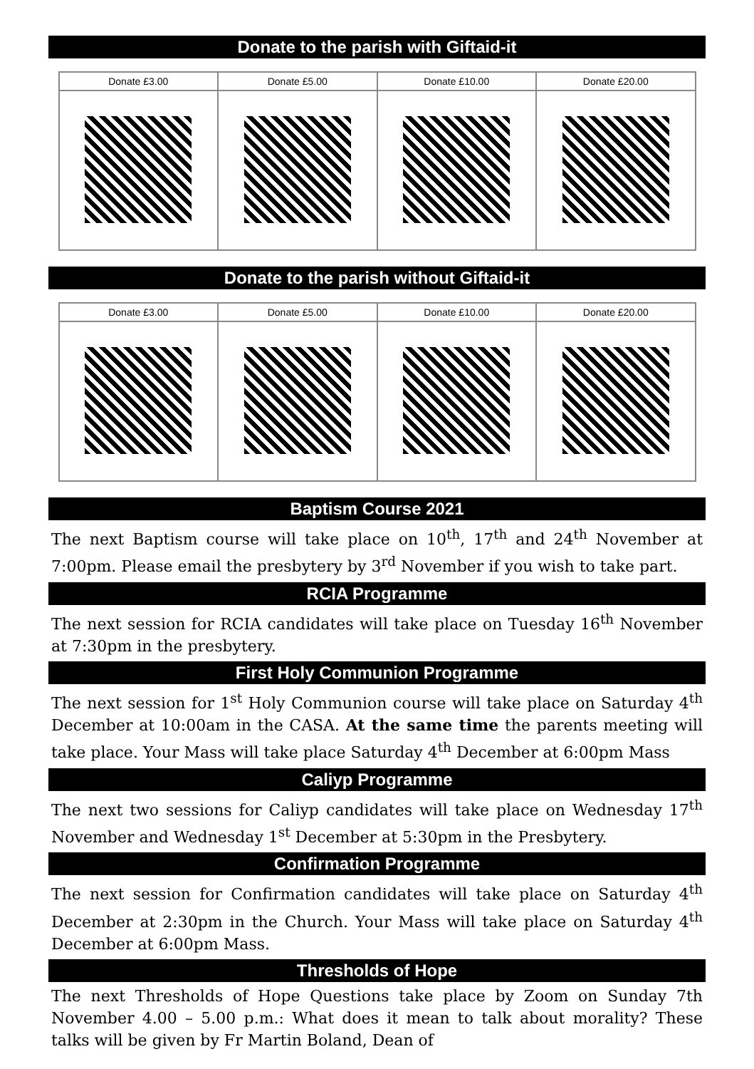Donate to the parish with Giftaid-it
| Donate £3.00 | Donate £5.00 | Donate £10.00 | Donate £20.00 |
| --- | --- | --- | --- |
Donate to the parish without Giftaid-it
| Donate £3.00 | Donate £5.00 | Donate £10.00 | Donate £20.00 |
| --- | --- | --- | --- |
Baptism Course 2021
The next Baptism course will take place on 10<sup>th</sup>, 17<sup>th</sup> and 24<sup>th</sup> November at 7:00pm. Please email the presbytery by 3<sup>rd</sup> November if you wish to take part.
RCIA Programme
The next session for RCIA candidates will take place on Tuesday 16<sup>th</sup> November at 7:30pm in the presbytery.
First Holy Communion Programme
The next session for 1<sup>st</sup> Holy Communion course will take place on Saturday 4<sup>th</sup> December at 10:00am in the CASA. At the same time the parents meeting will take place. Your Mass will take place Saturday 4<sup>th</sup> December at 6:00pm Mass
Caliyp Programme
The next two sessions for Caliyp candidates will take place on Wednesday 17<sup>th</sup> November and Wednesday 1<sup>st</sup> December at 5:30pm in the Presbytery.
Confirmation Programme
The next session for Confirmation candidates will take place on Saturday 4<sup>th</sup> December at 2:30pm in the Church. Your Mass will take place on Saturday 4<sup>th</sup> December at 6:00pm Mass.
Thresholds of Hope
The next Thresholds of Hope Questions take place by Zoom on Sunday 7th November 4.00 – 5.00 p.m.: What does it mean to talk about morality? These talks will be given by Fr Martin Boland, Dean of